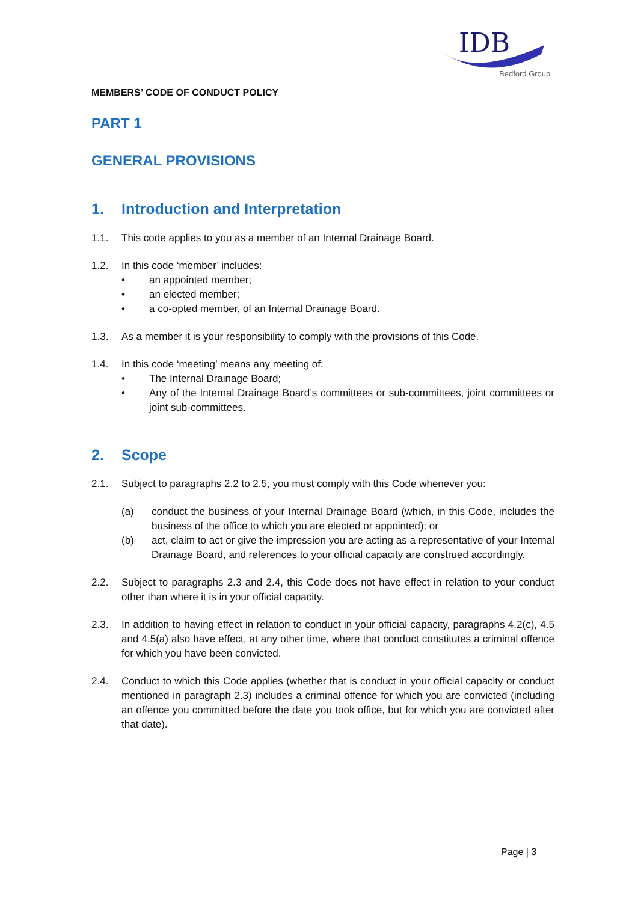IDB
Bedford Group
MEMBERS’ CODE OF CONDUCT POLICY
PART 1
GENERAL PROVISIONS
1. Introduction and Interpretation
1.1. This code applies to you as a member of an Internal Drainage Board.
1.2. In this code ‘member’ includes:
• an appointed member;
• an elected member;
• a co-opted member, of an Internal Drainage Board.
1.3. As a member it is your responsibility to comply with the provisions of this Code.
1.4. In this code ‘meeting’ means any meeting of:
• The Internal Drainage Board;
• Any of the Internal Drainage Board’s committees or sub-committees, joint committees or joint sub-committees.
2. Scope
2.1. Subject to paragraphs 2.2 to 2.5, you must comply with this Code whenever you:
(a) conduct the business of your Internal Drainage Board (which, in this Code, includes the business of the office to which you are elected or appointed); or
(b) act, claim to act or give the impression you are acting as a representative of your Internal Drainage Board, and references to your official capacity are construed accordingly.
2.2. Subject to paragraphs 2.3 and 2.4, this Code does not have effect in relation to your conduct other than where it is in your official capacity.
2.3. In addition to having effect in relation to conduct in your official capacity, paragraphs 4.2(c), 4.5 and 4.5(a) also have effect, at any other time, where that conduct constitutes a criminal offence for which you have been convicted.
2.4. Conduct to which this Code applies (whether that is conduct in your official capacity or conduct mentioned in paragraph 2.3) includes a criminal offence for which you are convicted (including an offence you committed before the date you took office, but for which you are convicted after that date).
Page | 3